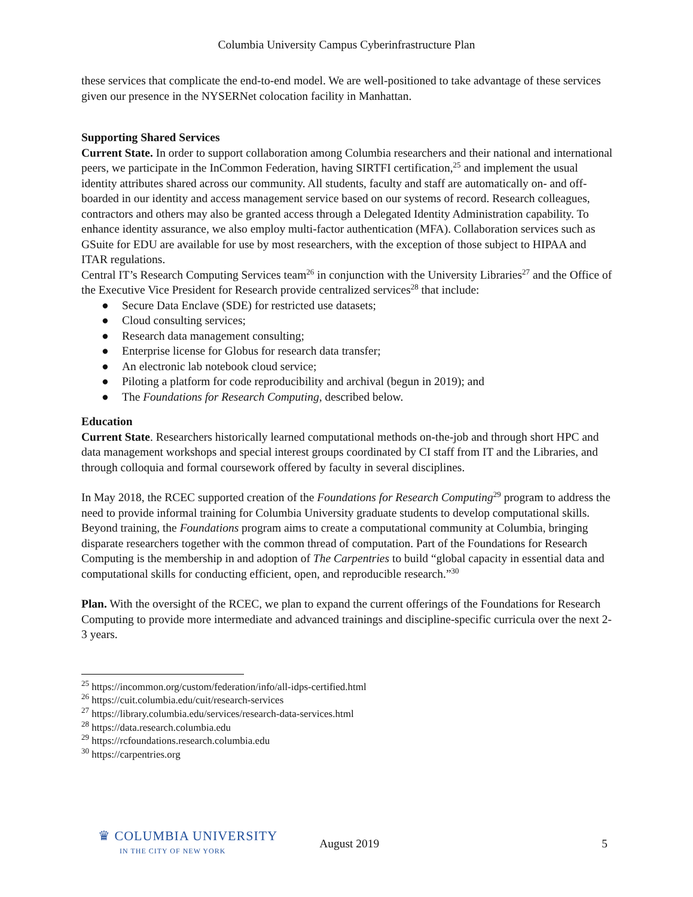Columbia University Campus Cyberinfrastructure Plan
these services that complicate the end-to-end model. We are well-positioned to take advantage of these services given our presence in the NYSERNet colocation facility in Manhattan.
Supporting Shared Services
Current State. In order to support collaboration among Columbia researchers and their national and international peers, we participate in the InCommon Federation, having SIRTFI certification,<sup>25</sup> and implement the usual identity attributes shared across our community. All students, faculty and staff are automatically on- and off-boarded in our identity and access management service based on our systems of record. Research colleagues, contractors and others may also be granted access through a Delegated Identity Administration capability. To enhance identity assurance, we also employ multi-factor authentication (MFA). Collaboration services such as GSuite for EDU are available for use by most researchers, with the exception of those subject to HIPAA and ITAR regulations.
Central IT’s Research Computing Services team<sup>26</sup> in conjunction with the University Libraries<sup>27</sup> and the Office of the Executive Vice President for Research provide centralized services<sup>28</sup> that include:
● Secure Data Enclave (SDE) for restricted use datasets;
● Cloud consulting services;
● Research data management consulting;
● Enterprise license for Globus for research data transfer;
● An electronic lab notebook cloud service;
● Piloting a platform for code reproducibility and archival (begun in 2019); and
● The Foundations for Research Computing, described below.
Education
Current State. Researchers historically learned computational methods on-the-job and through short HPC and data management workshops and special interest groups coordinated by CI staff from IT and the Libraries, and through colloquia and formal coursework offered by faculty in several disciplines.
In May 2018, the RCEC supported creation of the Foundations for Research Computing<sup>29</sup> program to address the need to provide informal training for Columbia University graduate students to develop computational skills. Beyond training, the Foundations program aims to create a computational community at Columbia, bringing disparate researchers together with the common thread of computation. Part of the Foundations for Research Computing is the membership in and adoption of The Carpentries to build “global capacity in essential data and computational skills for conducting efficient, open, and reproducible research.”<sup>30</sup>
Plan. With the oversight of the RCEC, we plan to expand the current offerings of the Foundations for Research Computing to provide more intermediate and advanced trainings and discipline-specific curricula over the next 2-3 years.
<sup>25</sup> https://incommon.org/custom/federation/info/all-idps-certified.html
<sup>26</sup> https://cuit.columbia.edu/cuit/research-services
<sup>27</sup> https://library.columbia.edu/services/research-data-services.html
<sup>28</sup> https://data.research.columbia.edu
<sup>29</sup> https://rcfoundations.research.columbia.edu
<sup>30</sup> https://carpentries.org
♛ COLUMBIA UNIVERSITY
IN THE CITY OF NEW YORK
August 2019 5